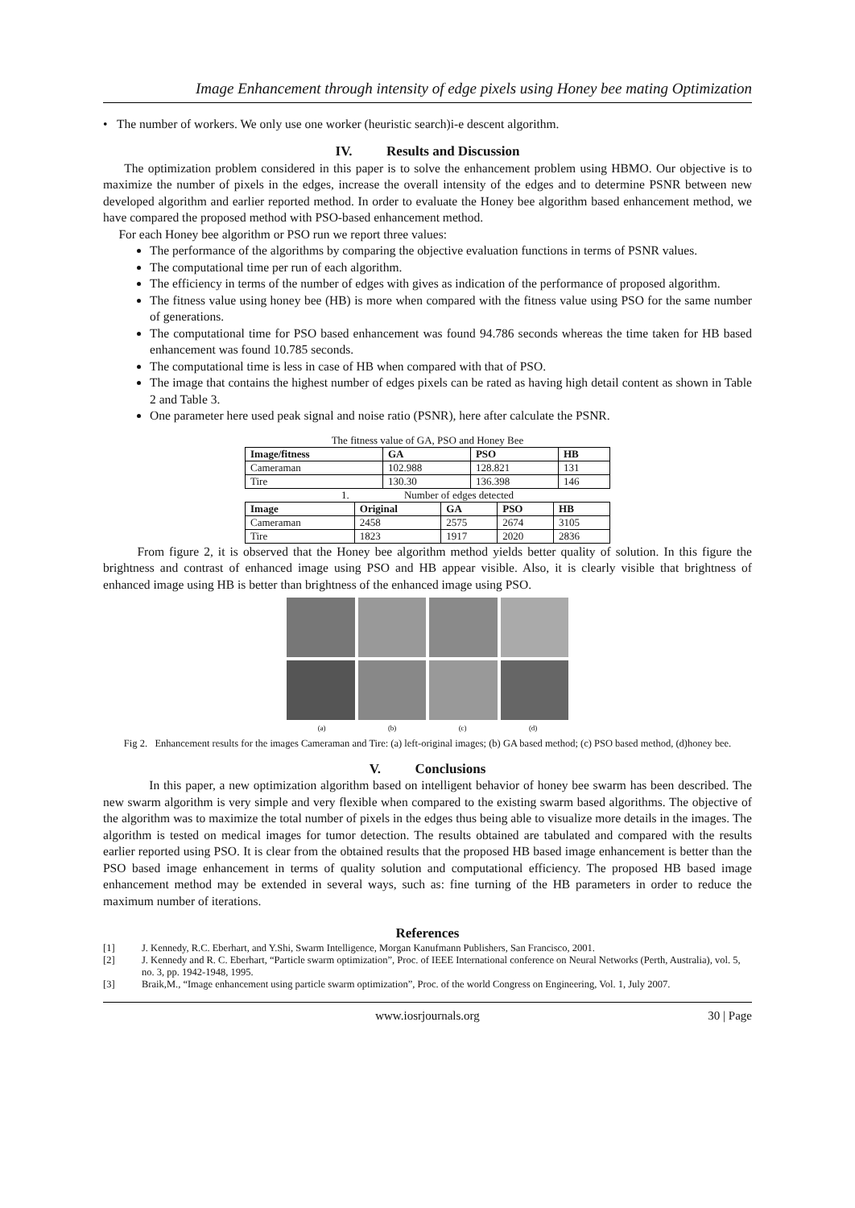Image Enhancement through intensity of edge pixels using Honey bee mating Optimization
• The number of workers. We only use one worker (heuristic search)i-e descent algorithm.
IV. Results and Discussion
The optimization problem considered in this paper is to solve the enhancement problem using HBMO. Our objective is to maximize the number of pixels in the edges, increase the overall intensity of the edges and to determine PSNR between new developed algorithm and earlier reported method. In order to evaluate the Honey bee algorithm based enhancement method, we have compared the proposed method with PSO-based enhancement method.
For each Honey bee algorithm or PSO run we report three values:
The performance of the algorithms by comparing the objective evaluation functions in terms of PSNR values.
The computational time per run of each algorithm.
The efficiency in terms of the number of edges with gives as indication of the performance of proposed algorithm.
The fitness value using honey bee (HB) is more when compared with the fitness value using PSO for the same number of generations.
The computational time for PSO based enhancement was found 94.786 seconds whereas the time taken for HB based enhancement was found 10.785 seconds.
The computational time is less in case of HB when compared with that of PSO.
The image that contains the highest number of edges pixels can be rated as having high detail content as shown in Table 2 and Table 3.
One parameter here used peak signal and noise ratio (PSNR), here after calculate the PSNR.
The fitness value of GA, PSO and Honey Bee
| Image/fitness | GA | PSO | HB |
| --- | --- | --- | --- |
| Cameraman | 102.988 | 128.821 | 131 |
| Tire | 130.30 | 136.398 | 146 |
1. Number of edges detected
| Image | Original | GA | PSO | HB |
| --- | --- | --- | --- | --- |
| Cameraman | 2458 | 2575 | 2674 | 3105 |
| Tire | 1823 | 1917 | 2020 | 2836 |
From figure 2, it is observed that the Honey bee algorithm method yields better quality of solution. In this figure the brightness and contrast of enhanced image using PSO and HB appear visible. Also, it is clearly visible that brightness of enhanced image using HB is better than brightness of the enhanced image using PSO.
(a) (b) (c) (d)
Fig 2. Enhancement results for the images Cameraman and Tire: (a) left-original images; (b) GA based method; (c) PSO based method, (d)honey bee.
V. Conclusions
In this paper, a new optimization algorithm based on intelligent behavior of honey bee swarm has been described. The new swarm algorithm is very simple and very flexible when compared to the existing swarm based algorithms. The objective of the algorithm was to maximize the total number of pixels in the edges thus being able to visualize more details in the images. The algorithm is tested on medical images for tumor detection. The results obtained are tabulated and compared with the results earlier reported using PSO. It is clear from the obtained results that the proposed HB based image enhancement is better than the PSO based image enhancement in terms of quality solution and computational efficiency. The proposed HB based image enhancement method may be extended in several ways, such as: fine turning of the HB parameters in order to reduce the maximum number of iterations.
References
[1] J. Kennedy, R.C. Eberhart, and Y.Shi, Swarm Intelligence, Morgan Kanufmann Publishers, San Francisco, 2001.
[2] J. Kennedy and R. C. Eberhart, “Particle swarm optimization”, Proc. of IEEE International conference on Neural Networks (Perth, Australia), vol. 5, no. 3, pp. 1942-1948, 1995.
[3] Braik,M., “Image enhancement using particle swarm optimization”, Proc. of the world Congress on Engineering, Vol. 1, July 2007.
www.iosrjournals.org 30 | Page